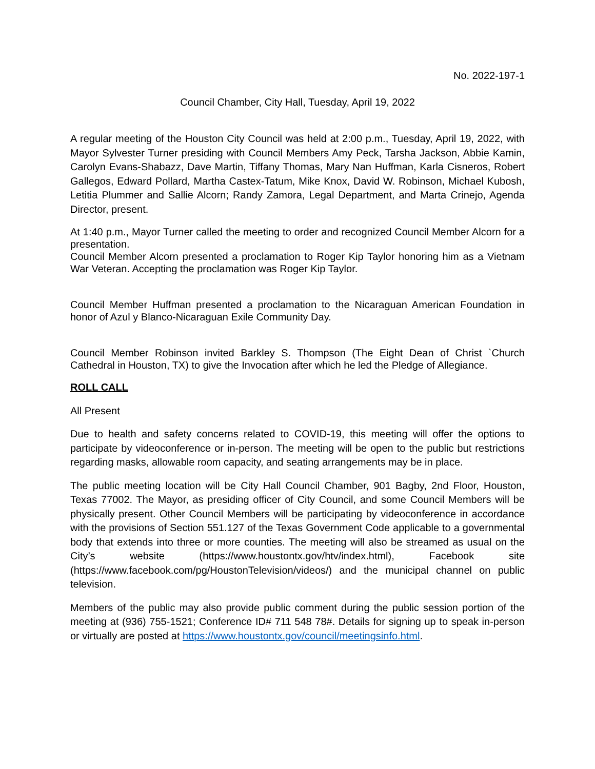No. 2022-197-1
Council Chamber, City Hall, Tuesday, April 19, 2022
A regular meeting of the Houston City Council was held at 2:00 p.m., Tuesday, April 19, 2022, with Mayor Sylvester Turner presiding with Council Members Amy Peck, Tarsha Jackson, Abbie Kamin, Carolyn Evans-Shabazz, Dave Martin, Tiffany Thomas, Mary Nan Huffman, Karla Cisneros, Robert Gallegos, Edward Pollard, Martha Castex-Tatum, Mike Knox, David W. Robinson, Michael Kubosh, Letitia Plummer and Sallie Alcorn; Randy Zamora, Legal Department, and Marta Crinejo, Agenda Director, present.
At 1:40 p.m., Mayor Turner called the meeting to order and recognized Council Member Alcorn for a presentation.
Council Member Alcorn presented a proclamation to Roger Kip Taylor honoring him as a Vietnam War Veteran. Accepting the proclamation was Roger Kip Taylor.
Council Member Huffman presented a proclamation to the Nicaraguan American Foundation in honor of Azul y Blanco-Nicaraguan Exile Community Day.
Council Member Robinson invited Barkley S. Thompson (The Eight Dean of Christ `Church Cathedral in Houston, TX) to give the Invocation after which he led the Pledge of Allegiance.
ROLL CALL
All Present
Due to health and safety concerns related to COVID-19, this meeting will offer the options to participate by videoconference or in-person. The meeting will be open to the public but restrictions regarding masks, allowable room capacity, and seating arrangements may be in place.
The public meeting location will be City Hall Council Chamber, 901 Bagby, 2nd Floor, Houston, Texas 77002. The Mayor, as presiding officer of City Council, and some Council Members will be physically present. Other Council Members will be participating by videoconference in accordance with the provisions of Section 551.127 of the Texas Government Code applicable to a governmental body that extends into three or more counties. The meeting will also be streamed as usual on the City’s website (https://www.houstontx.gov/htv/index.html), Facebook site (https://www.facebook.com/pg/HoustonTelevision/videos/) and the municipal channel on public television.
Members of the public may also provide public comment during the public session portion of the meeting at (936) 755-1521; Conference ID# 711 548 78#. Details for signing up to speak in-person or virtually are posted at https://www.houstontx.gov/council/meetingsinfo.html.